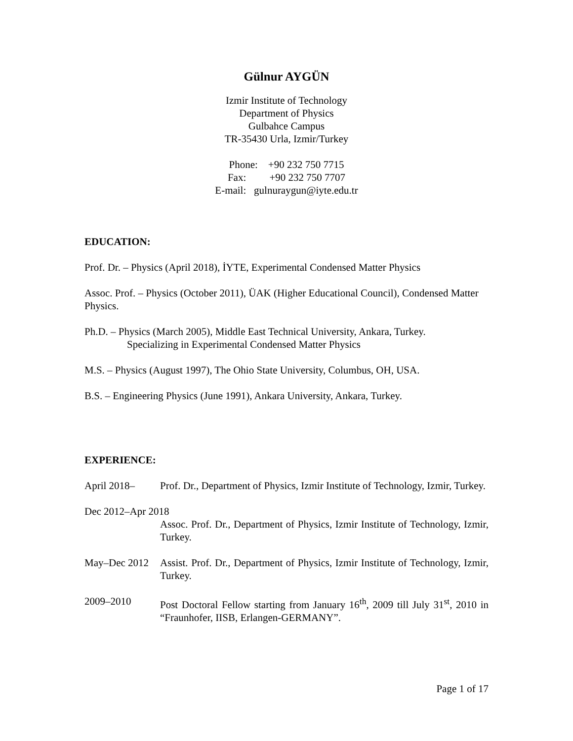Gülnur AYGÜN
Izmir Institute of Technology
Department of Physics
Gulbahce Campus
TR-35430 Urla, Izmir/Turkey
Phone: +90 232 750 7715
Fax: +90 232 750 7707
E-mail: gulnuraygun@iyte.edu.tr
EDUCATION:
Prof. Dr. – Physics (April 2018), İYTE, Experimental Condensed Matter Physics
Assoc. Prof. – Physics (October 2011), ÜAK (Higher Educational Council), Condensed Matter Physics.
Ph.D. – Physics (March 2005), Middle East Technical University, Ankara, Turkey.
Specializing in Experimental Condensed Matter Physics
M.S. – Physics (August 1997), The Ohio State University, Columbus, OH, USA.
B.S. – Engineering Physics (June 1991), Ankara University, Ankara, Turkey.
EXPERIENCE:
April 2018– Prof. Dr., Department of Physics, Izmir Institute of Technology, Izmir, Turkey.
Dec 2012–Apr 2018
Assoc. Prof. Dr., Department of Physics, Izmir Institute of Technology, Izmir, Turkey.
May–Dec 2012 Assist. Prof. Dr., Department of Physics, Izmir Institute of Technology, Izmir, Turkey.
2009–2010 Post Doctoral Fellow starting from January 16<sup>th</sup>, 2009 till July 31<sup>st</sup>, 2010 in “Fraunhofer, IISB, Erlangen-GERMANY”.
Page 1 of 17